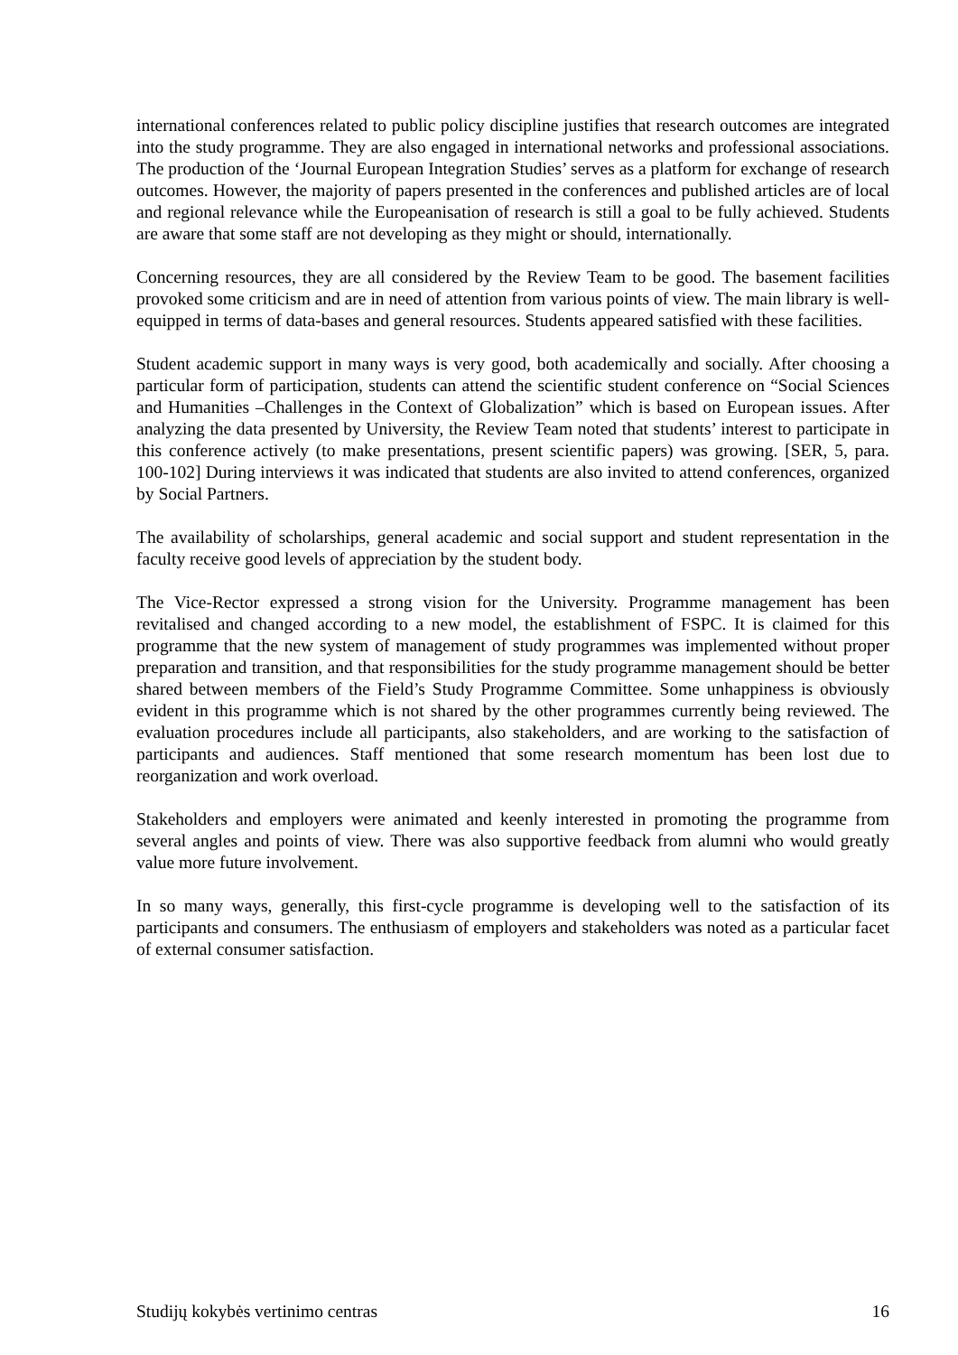international conferences related to public policy discipline justifies that research outcomes are integrated into the study programme. They are also engaged in international networks and professional associations. The production of the ‘Journal European Integration Studies’ serves as a platform for exchange of research outcomes. However, the majority of papers presented in the conferences and published articles are of local and regional relevance while the Europeanisation of research is still a goal to be fully achieved. Students are aware that some staff are not developing as they might or should, internationally.
Concerning resources, they are all considered by the Review Team to be good. The basement facilities provoked some criticism and are in need of attention from various points of view. The main library is well-equipped in terms of data-bases and general resources. Students appeared satisfied with these facilities.
Student academic support in many ways is very good, both academically and socially. After choosing a particular form of participation, students can attend the scientific student conference on “Social Sciences and Humanities –Challenges in the Context of Globalization” which is based on European issues. After analyzing the data presented by University, the Review Team noted that students’ interest to participate in this conference actively (to make presentations, present scientific papers) was growing. [SER, 5, para. 100-102] During interviews it was indicated that students are also invited to attend conferences, organized by Social Partners.
The availability of scholarships, general academic and social support and student representation in the faculty receive good levels of appreciation by the student body.
The Vice-Rector expressed a strong vision for the University. Programme management has been revitalised and changed according to a new model, the establishment of FSPC. It is claimed for this programme that the new system of management of study programmes was implemented without proper preparation and transition, and that responsibilities for the study programme management should be better shared between members of the Field’s Study Programme Committee. Some unhappiness is obviously evident in this programme which is not shared by the other programmes currently being reviewed. The evaluation procedures include all participants, also stakeholders, and are working to the satisfaction of participants and audiences. Staff mentioned that some research momentum has been lost due to reorganization and work overload.
Stakeholders and employers were animated and keenly interested in promoting the programme from several angles and points of view. There was also supportive feedback from alumni who would greatly value more future involvement.
In so many ways, generally, this first-cycle programme is developing well to the satisfaction of its participants and consumers. The enthusiasm of employers and stakeholders was noted as a particular facet of external consumer satisfaction.
Studijų kokybės vertinimo centras 16